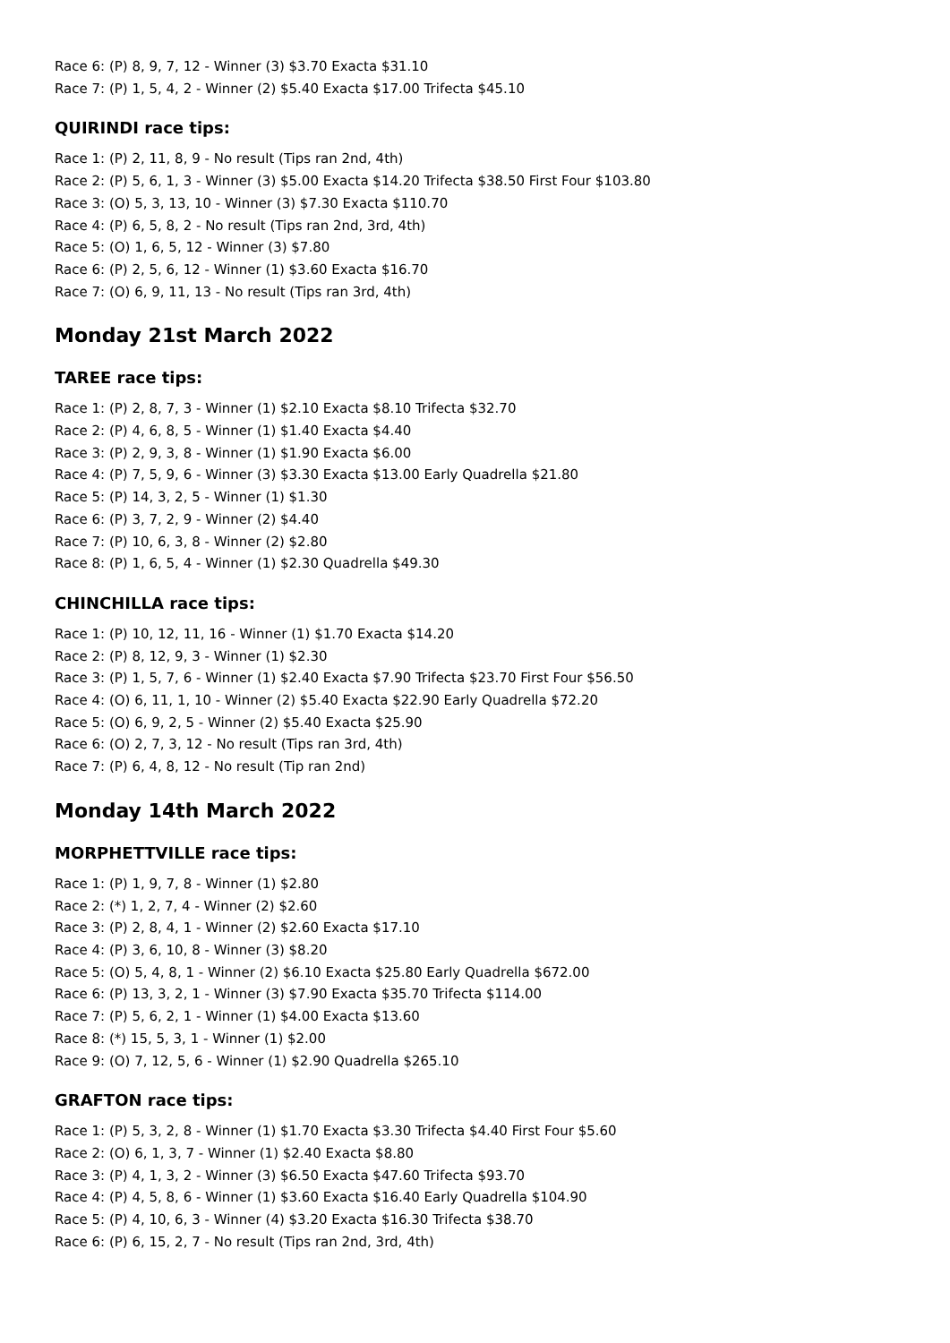Race 6: (P) 8, 9, 7, 12 - Winner (3) $3.70 Exacta $31.10
Race 7: (P) 1, 5, 4, 2 - Winner (2) $5.40 Exacta $17.00 Trifecta $45.10
QUIRINDI race tips:
Race 1: (P) 2, 11, 8, 9 - No result (Tips ran 2nd, 4th)
Race 2: (P) 5, 6, 1, 3 - Winner (3) $5.00 Exacta $14.20 Trifecta $38.50 First Four $103.80
Race 3: (O) 5, 3, 13, 10 - Winner (3) $7.30 Exacta $110.70
Race 4: (P) 6, 5, 8, 2 - No result (Tips ran 2nd, 3rd, 4th)
Race 5: (O) 1, 6, 5, 12 - Winner (3) $7.80
Race 6: (P) 2, 5, 6, 12 - Winner (1) $3.60 Exacta $16.70
Race 7: (O) 6, 9, 11, 13 - No result (Tips ran 3rd, 4th)
Monday 21st March 2022
TAREE race tips:
Race 1: (P) 2, 8, 7, 3 - Winner (1) $2.10 Exacta $8.10 Trifecta $32.70
Race 2: (P) 4, 6, 8, 5 - Winner (1) $1.40 Exacta $4.40
Race 3: (P) 2, 9, 3, 8 - Winner (1) $1.90 Exacta $6.00
Race 4: (P) 7, 5, 9, 6 - Winner (3) $3.30 Exacta $13.00 Early Quadrella $21.80
Race 5: (P) 14, 3, 2, 5 - Winner (1) $1.30
Race 6: (P) 3, 7, 2, 9 - Winner (2) $4.40
Race 7: (P) 10, 6, 3, 8 - Winner (2) $2.80
Race 8: (P) 1, 6, 5, 4 - Winner (1) $2.30 Quadrella $49.30
CHINCHILLA race tips:
Race 1: (P) 10, 12, 11, 16 - Winner (1) $1.70 Exacta $14.20
Race 2: (P) 8, 12, 9, 3 - Winner (1) $2.30
Race 3: (P) 1, 5, 7, 6 - Winner (1) $2.40 Exacta $7.90 Trifecta $23.70 First Four $56.50
Race 4: (O) 6, 11, 1, 10 - Winner (2) $5.40 Exacta $22.90 Early Quadrella $72.20
Race 5: (O) 6, 9, 2, 5 - Winner (2) $5.40 Exacta $25.90
Race 6: (O) 2, 7, 3, 12 - No result (Tips ran 3rd, 4th)
Race 7: (P) 6, 4, 8, 12 - No result (Tip ran 2nd)
Monday 14th March 2022
MORPHETTVILLE race tips:
Race 1: (P) 1, 9, 7, 8 - Winner (1) $2.80
Race 2: (*) 1, 2, 7, 4 - Winner (2) $2.60
Race 3: (P) 2, 8, 4, 1 - Winner (2) $2.60 Exacta $17.10
Race 4: (P) 3, 6, 10, 8 - Winner (3) $8.20
Race 5: (O) 5, 4, 8, 1 - Winner (2) $6.10 Exacta $25.80 Early Quadrella $672.00
Race 6: (P) 13, 3, 2, 1 - Winner (3) $7.90 Exacta $35.70 Trifecta $114.00
Race 7: (P) 5, 6, 2, 1 - Winner (1) $4.00 Exacta $13.60
Race 8: (*) 15, 5, 3, 1 - Winner (1) $2.00
Race 9: (O) 7, 12, 5, 6 - Winner (1) $2.90 Quadrella $265.10
GRAFTON race tips:
Race 1: (P) 5, 3, 2, 8 - Winner (1) $1.70 Exacta $3.30 Trifecta $4.40 First Four $5.60
Race 2: (O) 6, 1, 3, 7 - Winner (1) $2.40 Exacta $8.80
Race 3: (P) 4, 1, 3, 2 - Winner (3) $6.50 Exacta $47.60 Trifecta $93.70
Race 4: (P) 4, 5, 8, 6 - Winner (1) $3.60 Exacta $16.40 Early Quadrella $104.90
Race 5: (P) 4, 10, 6, 3 - Winner (4) $3.20 Exacta $16.30 Trifecta $38.70
Race 6: (P) 6, 15, 2, 7 - No result (Tips ran 2nd, 3rd, 4th)